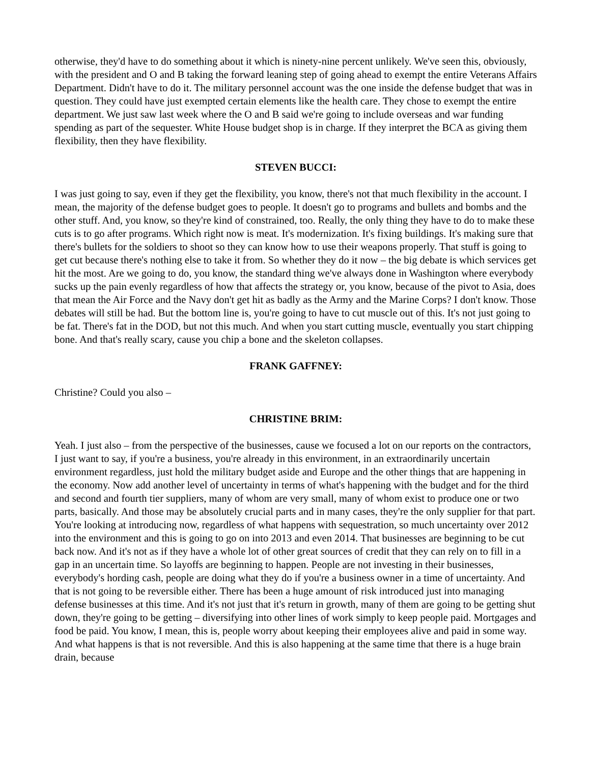otherwise, they'd have to do something about it which is ninety-nine percent unlikely. We've seen this, obviously, with the president and O and B taking the forward leaning step of going ahead to exempt the entire Veterans Affairs Department. Didn't have to do it. The military personnel account was the one inside the defense budget that was in question. They could have just exempted certain elements like the health care. They chose to exempt the entire department. We just saw last week where the O and B said we're going to include overseas and war funding spending as part of the sequester. White House budget shop is in charge. If they interpret the BCA as giving them flexibility, then they have flexibility.
STEVEN BUCCI:
I was just going to say, even if they get the flexibility, you know, there's not that much flexibility in the account. I mean, the majority of the defense budget goes to people. It doesn't go to programs and bullets and bombs and the other stuff. And, you know, so they're kind of constrained, too. Really, the only thing they have to do to make these cuts is to go after programs. Which right now is meat. It's modernization. It's fixing buildings. It's making sure that there's bullets for the soldiers to shoot so they can know how to use their weapons properly. That stuff is going to get cut because there's nothing else to take it from. So whether they do it now – the big debate is which services get hit the most. Are we going to do, you know, the standard thing we've always done in Washington where everybody sucks up the pain evenly regardless of how that affects the strategy or, you know, because of the pivot to Asia, does that mean the Air Force and the Navy don't get hit as badly as the Army and the Marine Corps? I don't know. Those debates will still be had. But the bottom line is, you're going to have to cut muscle out of this. It's not just going to be fat. There's fat in the DOD, but not this much. And when you start cutting muscle, eventually you start chipping bone. And that's really scary, cause you chip a bone and the skeleton collapses.
FRANK GAFFNEY:
Christine? Could you also –
CHRISTINE BRIM:
Yeah. I just also – from the perspective of the businesses, cause we focused a lot on our reports on the contractors, I just want to say, if you're a business, you're already in this environment, in an extraordinarily uncertain environment regardless, just hold the military budget aside and Europe and the other things that are happening in the economy. Now add another level of uncertainty in terms of what's happening with the budget and for the third and second and fourth tier suppliers, many of whom are very small, many of whom exist to produce one or two parts, basically. And those may be absolutely crucial parts and in many cases, they're the only supplier for that part. You're looking at introducing now, regardless of what happens with sequestration, so much uncertainty over 2012 into the environment and this is going to go on into 2013 and even 2014. That businesses are beginning to be cut back now. And it's not as if they have a whole lot of other great sources of credit that they can rely on to fill in a gap in an uncertain time. So layoffs are beginning to happen. People are not investing in their businesses, everybody's hording cash, people are doing what they do if you're a business owner in a time of uncertainty. And that is not going to be reversible either. There has been a huge amount of risk introduced just into managing defense businesses at this time. And it's not just that it's return in growth, many of them are going to be getting shut down, they're going to be getting – diversifying into other lines of work simply to keep people paid. Mortgages and food be paid. You know, I mean, this is, people worry about keeping their employees alive and paid in some way. And what happens is that is not reversible. And this is also happening at the same time that there is a huge brain drain, because